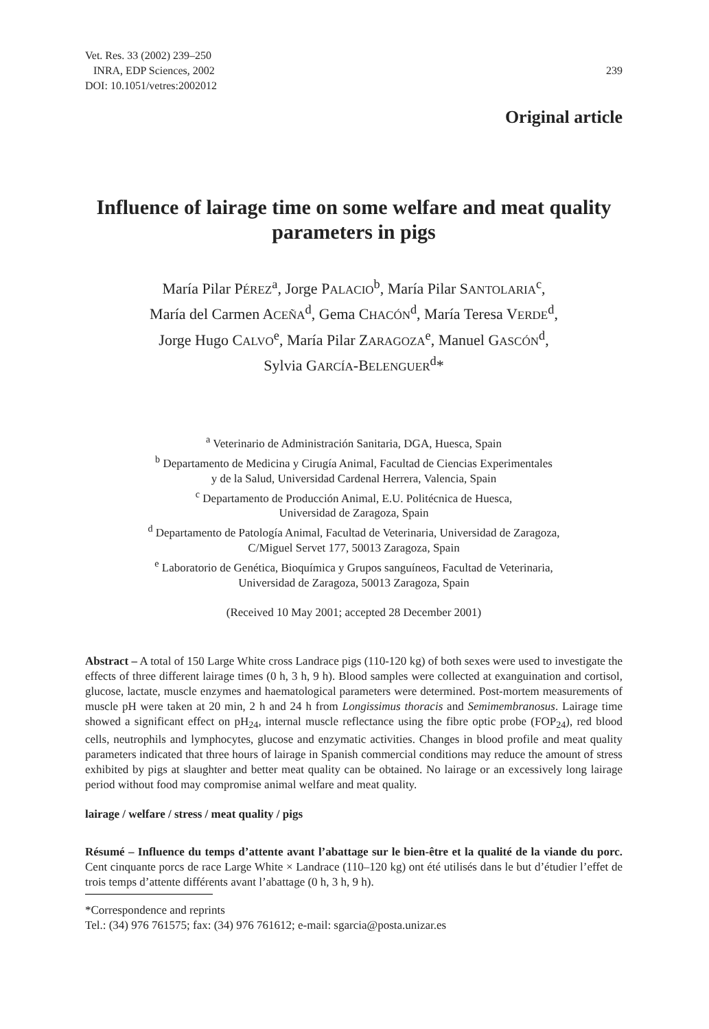Vet. Res. 33 (2002) 239–250
INRA, EDP Sciences, 2002
DOI: 10.1051/vetres:2002012
239
Original article
Influence of lairage time on some welfare and meat quality parameters in pigs
María Pilar PÉREZ<sup>a</sup>, Jorge PALACIO<sup>b</sup>, María Pilar SANTOLARIA<sup>c</sup>,
María del Carmen ACEÑA<sup>d</sup>, Gema CHACÓN<sup>d</sup>, María Teresa VERDE<sup>d</sup>,
Jorge Hugo CALVO<sup>e</sup>, María Pilar ZARAGOZA<sup>e</sup>, Manuel GASCÓN<sup>d</sup>,
Sylvia GARCÍA-BELENGUER<sup>d</sup>*
<sup>a</sup> Veterinario de Administración Sanitaria, DGA, Huesca, Spain
<sup>b</sup> Departamento de Medicina y Cirugía Animal, Facultad de Ciencias Experimentales
y de la Salud, Universidad Cardenal Herrera, Valencia, Spain
<sup>c</sup> Departamento de Producción Animal, E.U. Politécnica de Huesca,
Universidad de Zaragoza, Spain
<sup>d</sup> Departamento de Patología Animal, Facultad de Veterinaria, Universidad de Zaragoza,
C/Miguel Servet 177, 50013 Zaragoza, Spain
<sup>e</sup> Laboratorio de Genética, Bioquímica y Grupos sanguíneos, Facultad de Veterinaria,
Universidad de Zaragoza, 50013 Zaragoza, Spain
(Received 10 May 2001; accepted 28 December 2001)
Abstract – A total of 150 Large White cross Landrace pigs (110-120 kg) of both sexes were used to investigate the effects of three different lairage times (0 h, 3 h, 9 h). Blood samples were collected at exanguination and cortisol, glucose, lactate, muscle enzymes and haematological parameters were determined. Post-mortem measurements of muscle pH were taken at 20 min, 2 h and 24 h from Longissimus thoracis and Semimembranosus. Lairage time showed a significant effect on pH<sub>24</sub>, internal muscle reflectance using the fibre optic probe (FOP<sub>24</sub>), red blood cells, neutrophils and lymphocytes, glucose and enzymatic activities. Changes in blood profile and meat quality parameters indicated that three hours of lairage in Spanish commercial conditions may reduce the amount of stress exhibited by pigs at slaughter and better meat quality can be obtained. No lairage or an excessively long lairage period without food may compromise animal welfare and meat quality.
lairage / welfare / stress / meat quality / pigs
Résumé – Influence du temps d’attente avant l’abattage sur le bien-être et la qualité de la viande du porc. Cent cinquante porcs de race Large White × Landrace (110–120 kg) ont été utilisés dans le but d’étudier l’effet de trois temps d’attente différents avant l’abattage (0 h, 3 h, 9 h).
*Correspondence and reprints
Tel.: (34) 976 761575; fax: (34) 976 761612; e-mail: sgarcia@posta.unizar.es